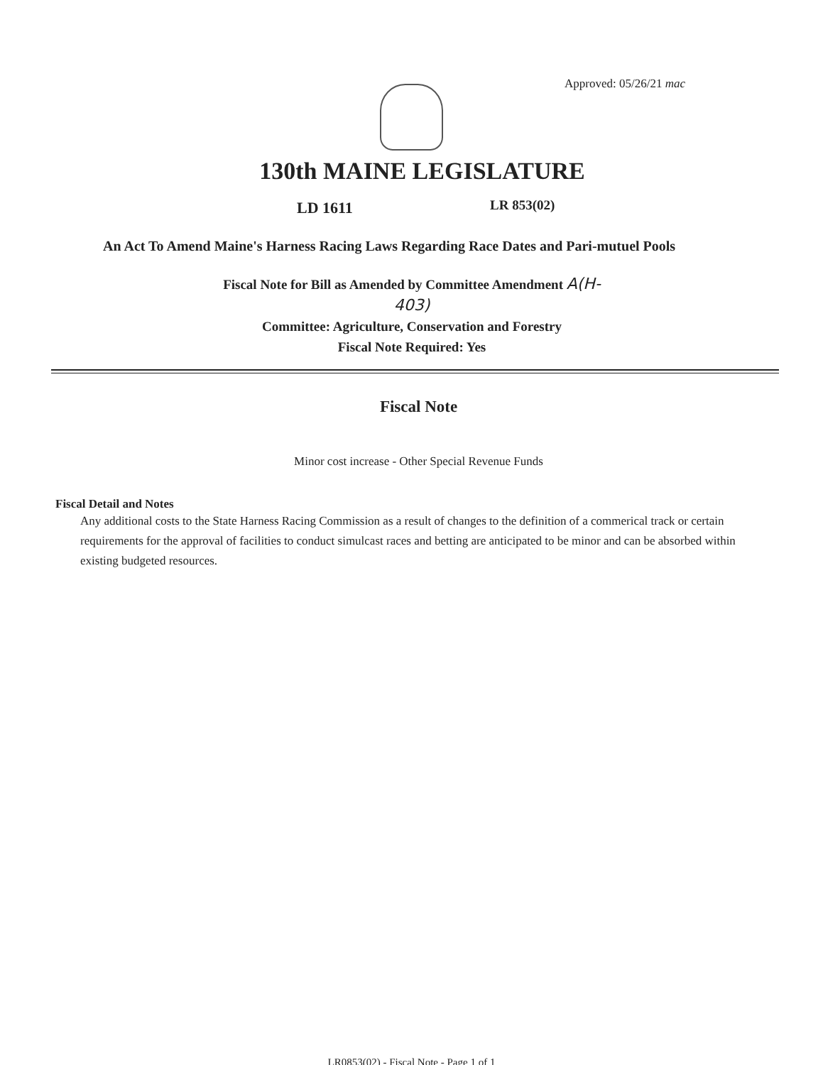Approved: 05/26/21 mac
130th MAINE LEGISLATURE
LD 1611 LR 853(02)
An Act To Amend Maine's Harness Racing Laws Regarding Race Dates and Pari-mutuel Pools
Fiscal Note for Bill as Amended by Committee Amendment A(H-403)
Committee: Agriculture, Conservation and Forestry
Fiscal Note Required: Yes
Fiscal Note
Minor cost increase - Other Special Revenue Funds
Fiscal Detail and Notes
Any additional costs to the State Harness Racing Commission as a result of changes to the definition of a commerical track or certain requirements for the approval of facilities to conduct simulcast races and betting are anticipated to be minor and can be absorbed within existing budgeted resources.
LR0853(02) - Fiscal Note - Page 1 of 1